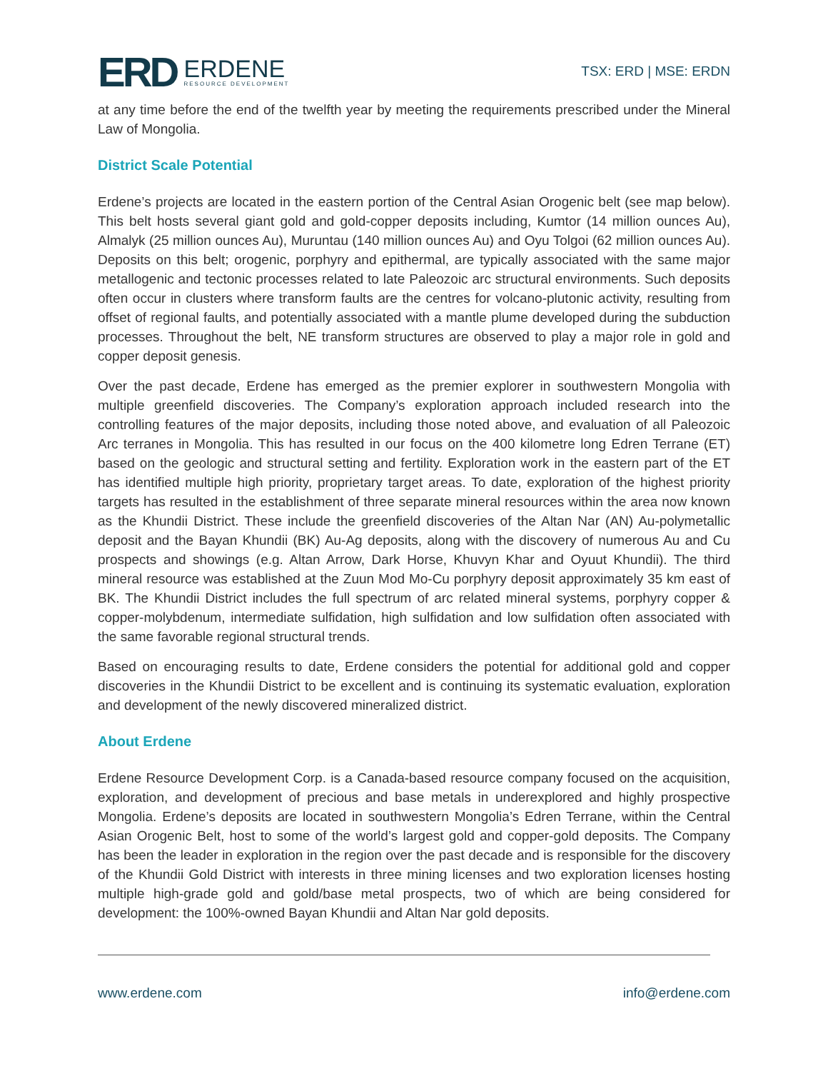ERD
ERDENE
RESOURCE DEVELOPMENT
TSX: ERD | MSE: ERDN
at any time before the end of the twelfth year by meeting the requirements prescribed under the Mineral Law of Mongolia.
District Scale Potential
Erdene’s projects are located in the eastern portion of the Central Asian Orogenic belt (see map below). This belt hosts several giant gold and gold-copper deposits including, Kumtor (14 million ounces Au), Almalyk (25 million ounces Au), Muruntau (140 million ounces Au) and Oyu Tolgoi (62 million ounces Au). Deposits on this belt; orogenic, porphyry and epithermal, are typically associated with the same major metallogenic and tectonic processes related to late Paleozoic arc structural environments. Such deposits often occur in clusters where transform faults are the centres for volcano-plutonic activity, resulting from offset of regional faults, and potentially associated with a mantle plume developed during the subduction processes. Throughout the belt, NE transform structures are observed to play a major role in gold and copper deposit genesis.
Over the past decade, Erdene has emerged as the premier explorer in southwestern Mongolia with multiple greenfield discoveries. The Company’s exploration approach included research into the controlling features of the major deposits, including those noted above, and evaluation of all Paleozoic Arc terranes in Mongolia. This has resulted in our focus on the 400 kilometre long Edren Terrane (ET) based on the geologic and structural setting and fertility. Exploration work in the eastern part of the ET has identified multiple high priority, proprietary target areas. To date, exploration of the highest priority targets has resulted in the establishment of three separate mineral resources within the area now known as the Khundii District. These include the greenfield discoveries of the Altan Nar (AN) Au-polymetallic deposit and the Bayan Khundii (BK) Au-Ag deposits, along with the discovery of numerous Au and Cu prospects and showings (e.g. Altan Arrow, Dark Horse, Khuvyn Khar and Oyuut Khundii). The third mineral resource was established at the Zuun Mod Mo-Cu porphyry deposit approximately 35 km east of BK. The Khundii District includes the full spectrum of arc related mineral systems, porphyry copper & copper-molybdenum, intermediate sulfidation, high sulfidation and low sulfidation often associated with the same favorable regional structural trends.
Based on encouraging results to date, Erdene considers the potential for additional gold and copper discoveries in the Khundii District to be excellent and is continuing its systematic evaluation, exploration and development of the newly discovered mineralized district.
About Erdene
Erdene Resource Development Corp. is a Canada-based resource company focused on the acquisition, exploration, and development of precious and base metals in underexplored and highly prospective Mongolia. Erdene’s deposits are located in southwestern Mongolia’s Edren Terrane, within the Central Asian Orogenic Belt, host to some of the world’s largest gold and copper-gold deposits. The Company has been the leader in exploration in the region over the past decade and is responsible for the discovery of the Khundii Gold District with interests in three mining licenses and two exploration licenses hosting multiple high-grade gold and gold/base metal prospects, two of which are being considered for development: the 100%-owned Bayan Khundii and Altan Nar gold deposits.
www.erdene.com info@erdene.com